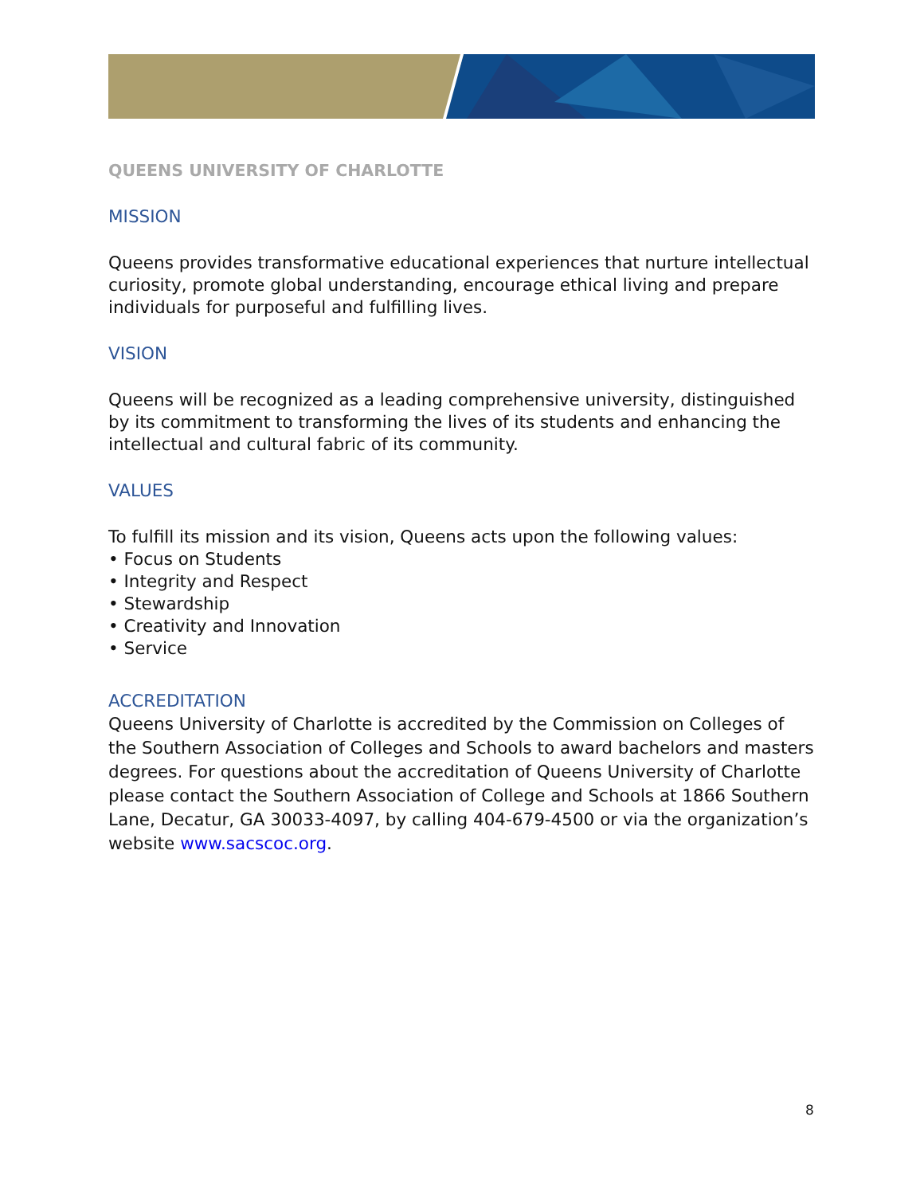QUEENS UNIVERSITY OF CHARLOTTE
MISSION
Queens provides transformative educational experiences that nurture intellectual curiosity, promote global understanding, encourage ethical living and prepare individuals for purposeful and fulfilling lives.
VISION
Queens will be recognized as a leading comprehensive university, distinguished by its commitment to transforming the lives of its students and enhancing the intellectual and cultural fabric of its community.
VALUES
To fulfill its mission and its vision, Queens acts upon the following values:
• Focus on Students
• Integrity and Respect
• Stewardship
• Creativity and Innovation
• Service
ACCREDITATION
Queens University of Charlotte is accredited by the Commission on Colleges of the Southern Association of Colleges and Schools to award bachelors and masters degrees. For questions about the accreditation of Queens University of Charlotte please contact the Southern Association of College and Schools at 1866 Southern Lane, Decatur, GA 30033-4097, by calling 404-679-4500 or via the organization’s website www.sacscoc.org.
8